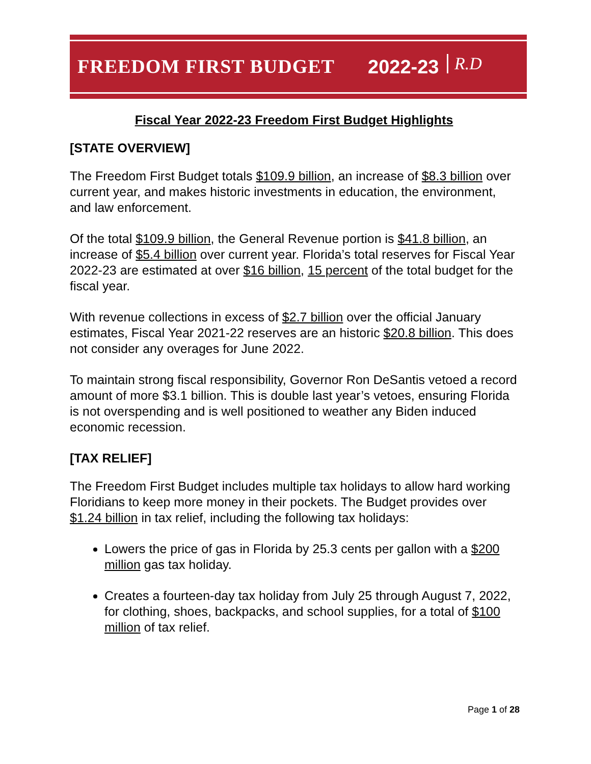FREEDOM FIRST BUDGET 2022-23 R.D
Fiscal Year 2022-23 Freedom First Budget Highlights
[STATE OVERVIEW]
The Freedom First Budget totals $109.9 billion, an increase of $8.3 billion over current year, and makes historic investments in education, the environment, and law enforcement.
Of the total $109.9 billion, the General Revenue portion is $41.8 billion, an increase of $5.4 billion over current year. Florida’s total reserves for Fiscal Year 2022-23 are estimated at over $16 billion, 15 percent of the total budget for the fiscal year.
With revenue collections in excess of $2.7 billion over the official January estimates, Fiscal Year 2021-22 reserves are an historic $20.8 billion. This does not consider any overages for June 2022.
To maintain strong fiscal responsibility, Governor Ron DeSantis vetoed a record amount of more $3.1 billion. This is double last year’s vetoes, ensuring Florida is not overspending and is well positioned to weather any Biden induced economic recession.
[TAX RELIEF]
The Freedom First Budget includes multiple tax holidays to allow hard working Floridians to keep more money in their pockets. The Budget provides over $1.24 billion in tax relief, including the following tax holidays:
Lowers the price of gas in Florida by 25.3 cents per gallon with a $200 million gas tax holiday.
Creates a fourteen-day tax holiday from July 25 through August 7, 2022, for clothing, shoes, backpacks, and school supplies, for a total of $100 million of tax relief.
Page 1 of 28